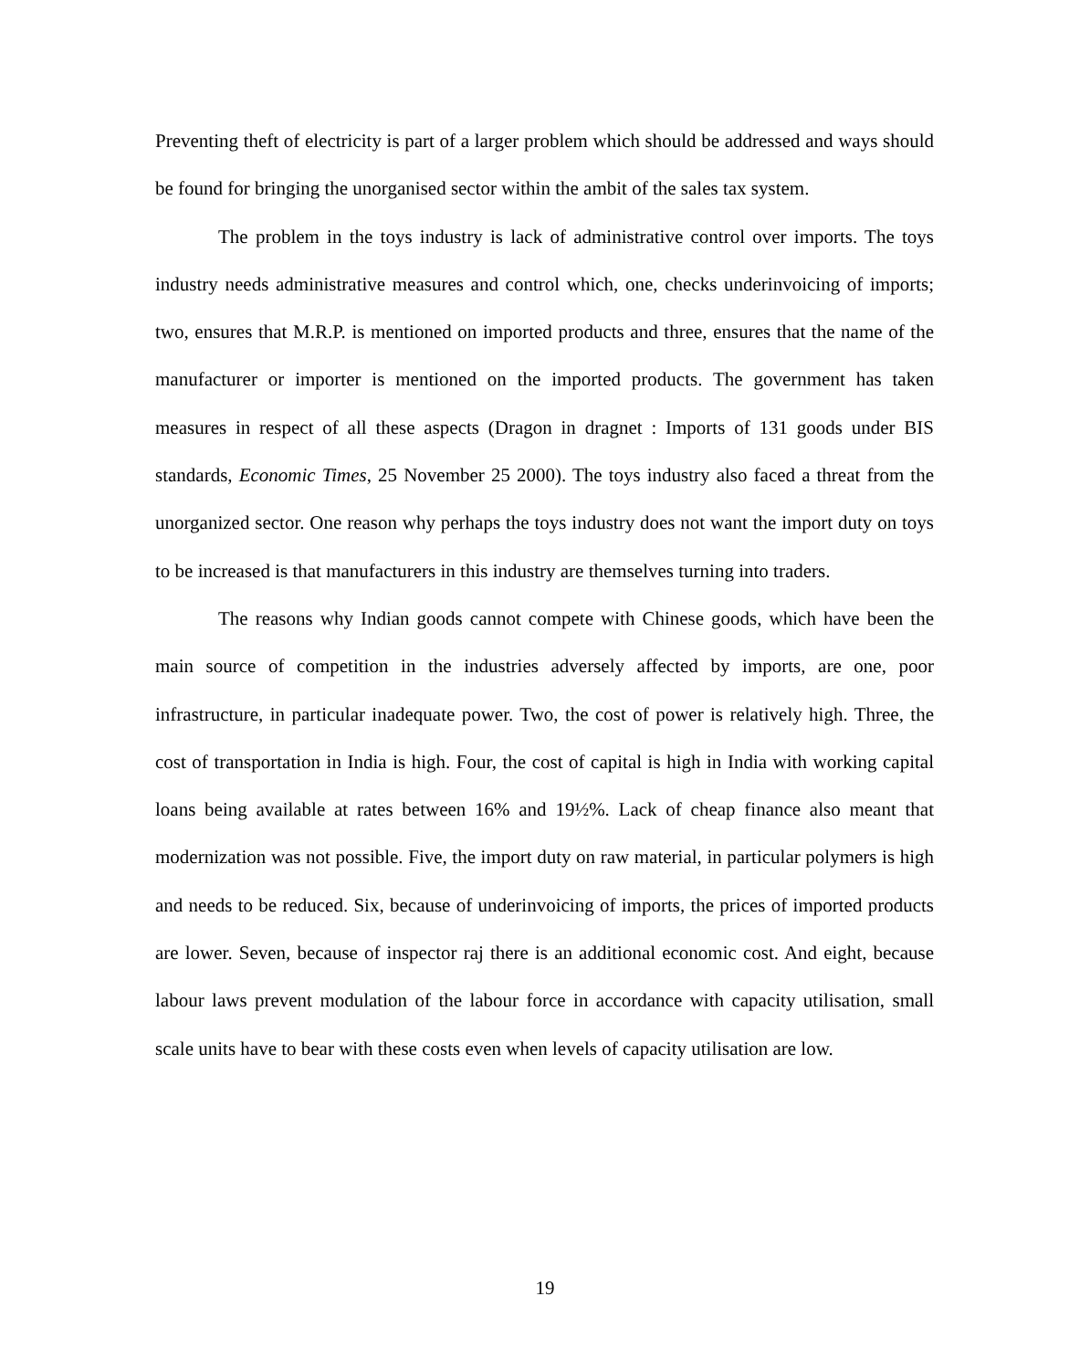Preventing theft of electricity is part of a larger problem which should be addressed and ways should be found for bringing the unorganised sector within the ambit of the sales tax system.
The problem in the toys industry is lack of administrative control over imports. The toys industry needs administrative measures and control which, one, checks underinvoicing of imports; two, ensures that M.R.P. is mentioned on imported products and three, ensures that the name of the manufacturer or importer is mentioned on the imported products. The government has taken measures in respect of all these aspects (Dragon in dragnet : Imports of 131 goods under BIS standards, Economic Times, 25 November 25 2000). The toys industry also faced a threat from the unorganized sector. One reason why perhaps the toys industry does not want the import duty on toys to be increased is that manufacturers in this industry are themselves turning into traders.
The reasons why Indian goods cannot compete with Chinese goods, which have been the main source of competition in the industries adversely affected by imports, are one, poor infrastructure, in particular inadequate power. Two, the cost of power is relatively high. Three, the cost of transportation in India is high. Four, the cost of capital is high in India with working capital loans being available at rates between 16% and 19½%. Lack of cheap finance also meant that modernization was not possible. Five, the import duty on raw material, in particular polymers is high and needs to be reduced. Six, because of underinvoicing of imports, the prices of imported products are lower. Seven, because of inspector raj there is an additional economic cost. And eight, because labour laws prevent modulation of the labour force in accordance with capacity utilisation, small scale units have to bear with these costs even when levels of capacity utilisation are low.
19